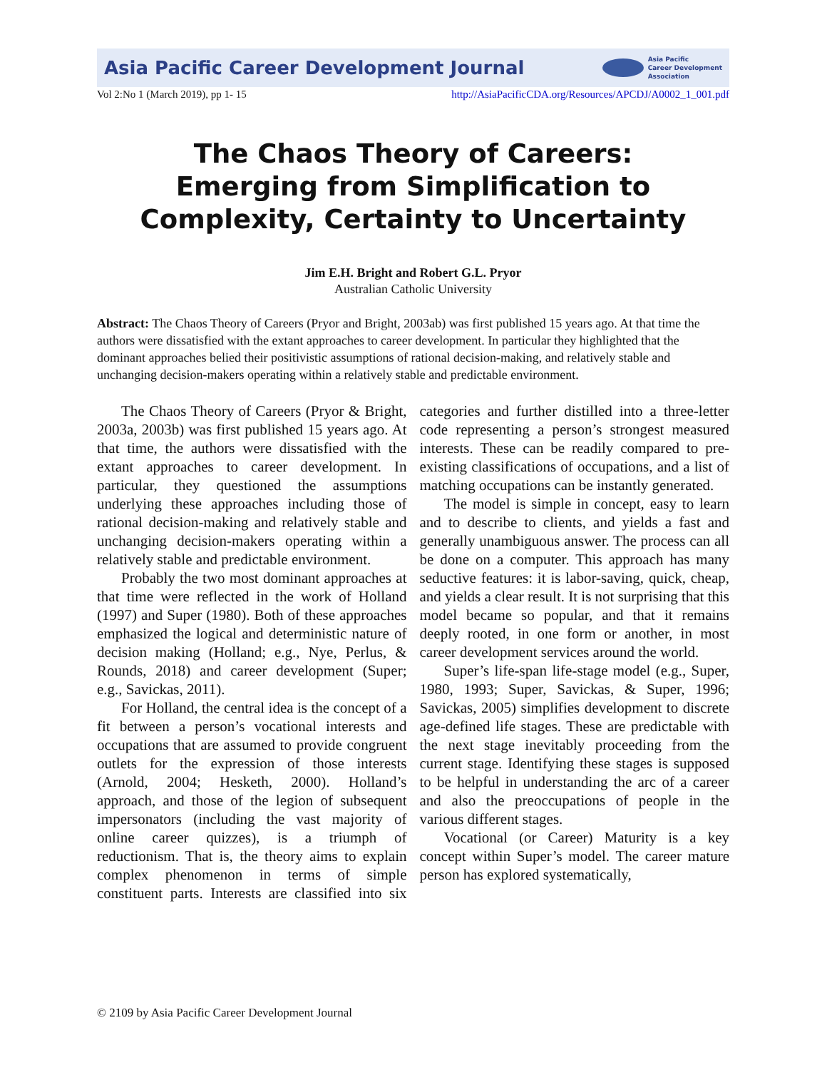Asia Pacific Career Development Journal
Asia Pacific
Career Development
Association
Vol 2:No 1 (March 2019), pp 1- 15 http://AsiaPacificCDA.org/Resources/APCDJ/A0002_1_001.pdf
The Chaos Theory of Careers:
Emerging from Simplification to
Complexity, Certainty to Uncertainty
Jim E.H. Bright and Robert G.L. Pryor
Australian Catholic University
Abstract: The Chaos Theory of Careers (Pryor and Bright, 2003ab) was first published 15 years ago. At that time the authors were dissatisfied with the extant approaches to career development. In particular they highlighted that the dominant approaches belied their positivistic assumptions of rational decision-making, and relatively stable and unchanging decision-makers operating within a relatively stable and predictable environment.
The Chaos Theory of Careers (Pryor & Bright, 2003a, 2003b) was first published 15 years ago. At that time, the authors were dissatisfied with the extant approaches to career development. In particular, they questioned the assumptions underlying these approaches including those of rational decision-making and relatively stable and unchanging decision-makers operating within a relatively stable and predictable environment.
Probably the two most dominant approaches at that time were reflected in the work of Holland (1997) and Super (1980). Both of these approaches emphasized the logical and deterministic nature of decision making (Holland; e.g., Nye, Perlus, & Rounds, 2018) and career development (Super; e.g., Savickas, 2011).
For Holland, the central idea is the concept of a fit between a person’s vocational interests and occupations that are assumed to provide congruent outlets for the expression of those interests (Arnold, 2004; Hesketh, 2000). Holland’s approach, and those of the legion of subsequent impersonators (including the vast majority of online career quizzes), is a triumph of reductionism. That is, the theory aims to explain complex phenomenon in terms of simple constituent parts. Interests are classified into six categories and further distilled into a three-letter code representing a person’s strongest measured interests. These can be readily compared to pre-existing classifications of occupations, and a list of matching occupations can be instantly generated.
The model is simple in concept, easy to learn and to describe to clients, and yields a fast and generally unambiguous answer. The process can all be done on a computer. This approach has many seductive features: it is labor-saving, quick, cheap, and yields a clear result. It is not surprising that this model became so popular, and that it remains deeply rooted, in one form or another, in most career development services around the world.
Super’s life-span life-stage model (e.g., Super, 1980, 1993; Super, Savickas, & Super, 1996; Savickas, 2005) simplifies development to discrete age-defined life stages. These are predictable with the next stage inevitably proceeding from the current stage. Identifying these stages is supposed to be helpful in understanding the arc of a career and also the preoccupations of people in the various different stages.
Vocational (or Career) Maturity is a key concept within Super’s model. The career mature person has explored systematically,
© 2109 by Asia Pacific Career Development Journal